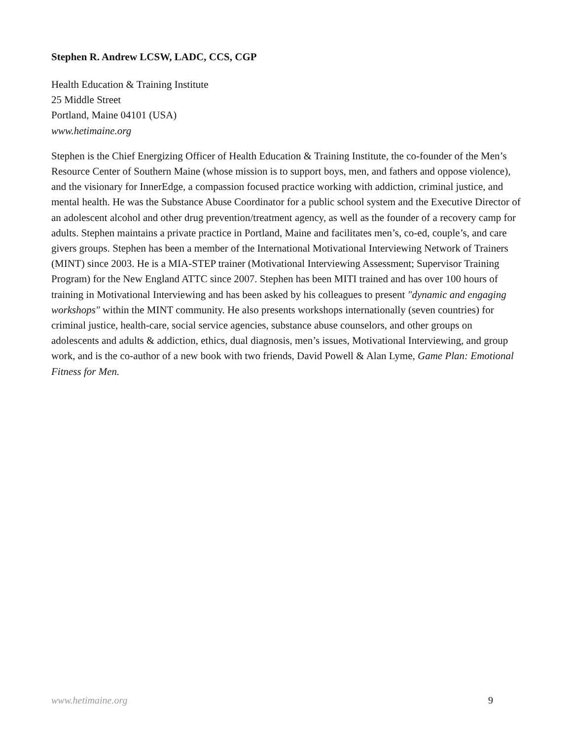Stephen R. Andrew LCSW, LADC, CCS, CGP
Health Education & Training Institute
25 Middle Street
Portland, Maine 04101 (USA)
www.hetimaine.org
Stephen is the Chief Energizing Officer of Health Education & Training Institute, the co-founder of the Men’s Resource Center of Southern Maine (whose mission is to support boys, men, and fathers and oppose violence), and the visionary for InnerEdge, a compassion focused practice working with addiction, criminal justice, and mental health. He was the Substance Abuse Coordinator for a public school system and the Executive Director of an adolescent alcohol and other drug prevention/treatment agency, as well as the founder of a recovery camp for adults. Stephen maintains a private practice in Portland, Maine and facilitates men’s, co-ed, couple’s, and care givers groups. Stephen has been a member of the International Motivational Interviewing Network of Trainers (MINT) since 2003. He is a MIA-STEP trainer (Motivational Interviewing Assessment; Supervisor Training Program) for the New England ATTC since 2007. Stephen has been MITI trained and has over 100 hours of training in Motivational Interviewing and has been asked by his colleagues to present "dynamic and engaging workshops" within the MINT community. He also presents workshops internationally (seven countries) for criminal justice, health-care, social service agencies, substance abuse counselors, and other groups on adolescents and adults & addiction, ethics, dual diagnosis, men’s issues, Motivational Interviewing, and group work, and is the co-author of a new book with two friends, David Powell & Alan Lyme, Game Plan: Emotional Fitness for Men.
www.hetimaine.org 9